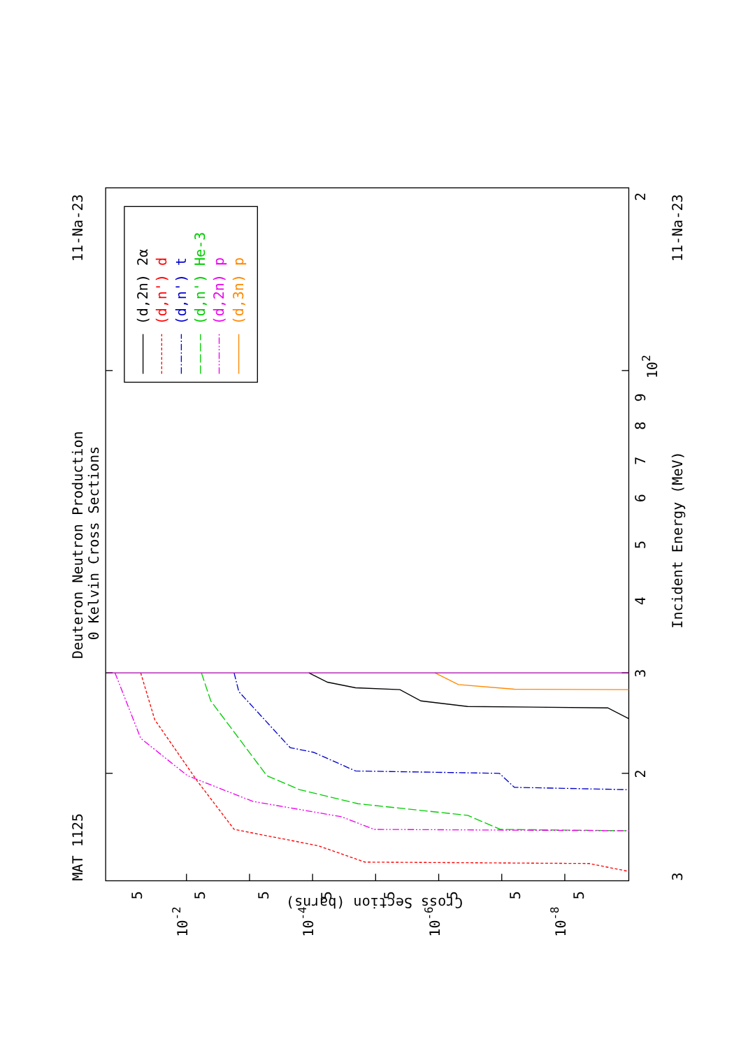Deuteron Neutron Production
0 Kelvin Cross Sections
MAT 1125
11-Na-23
(d,2n) 2α
(d,n') d
(d,n') t
(d,n') He-3
(d,2n) p
(d,3n) p
3
4
5
6
7
8
9
102
2
2
Incident Energy (MeV)
11-Na-23
3
10-2
10-4
10-6
10-8
5
5
5
5
5
5
5
5
Cross Section (barns)